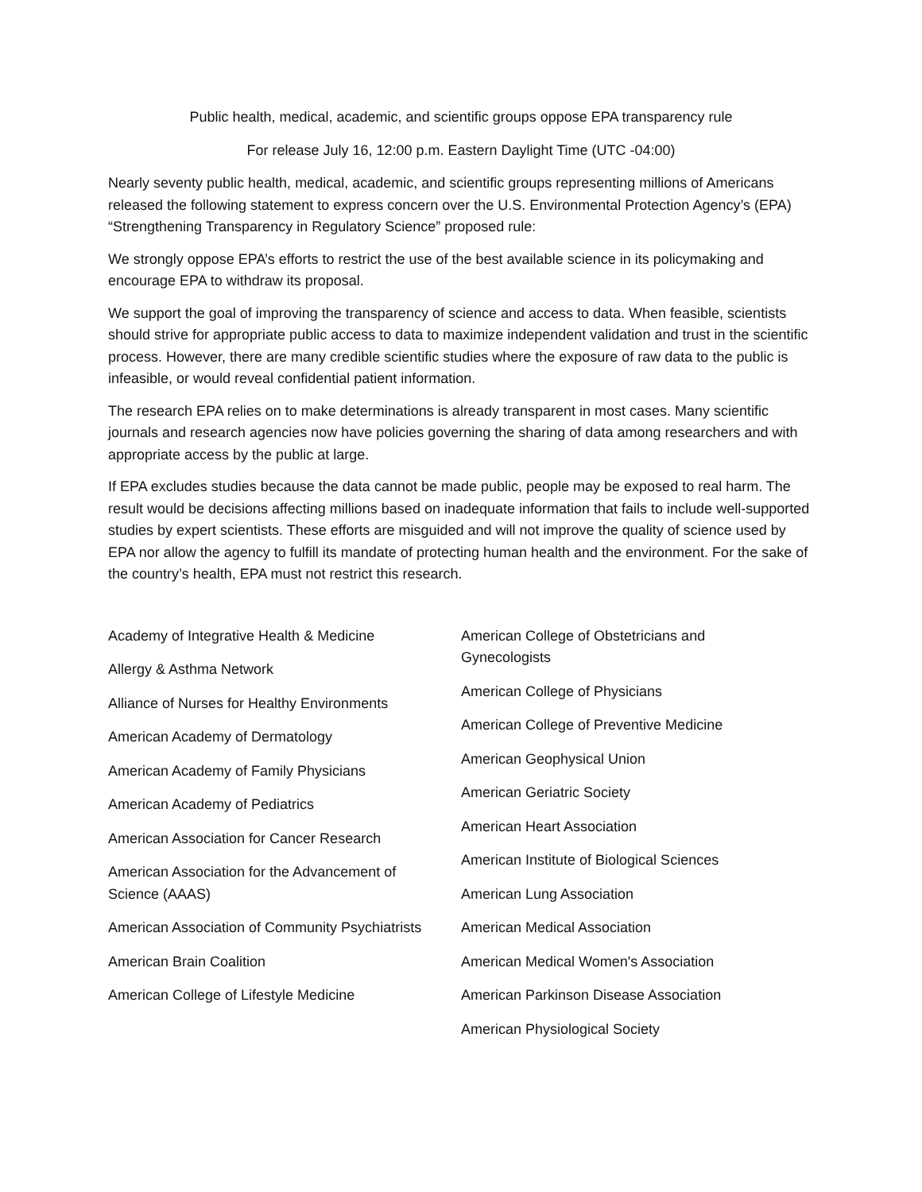Public health, medical, academic, and scientific groups oppose EPA transparency rule
For release July 16, 12:00 p.m. Eastern Daylight Time (UTC -04:00)
Nearly seventy public health, medical, academic, and scientific groups representing millions of Americans released the following statement to express concern over the U.S. Environmental Protection Agency’s (EPA) “Strengthening Transparency in Regulatory Science” proposed rule:
We strongly oppose EPA’s efforts to restrict the use of the best available science in its policymaking and encourage EPA to withdraw its proposal.
We support the goal of improving the transparency of science and access to data. When feasible, scientists should strive for appropriate public access to data to maximize independent validation and trust in the scientific process. However, there are many credible scientific studies where the exposure of raw data to the public is infeasible, or would reveal confidential patient information.
The research EPA relies on to make determinations is already transparent in most cases. Many scientific journals and research agencies now have policies governing the sharing of data among researchers and with appropriate access by the public at large.
If EPA excludes studies because the data cannot be made public, people may be exposed to real harm. The result would be decisions affecting millions based on inadequate information that fails to include well-supported studies by expert scientists. These efforts are misguided and will not improve the quality of science used by EPA nor allow the agency to fulfill its mandate of protecting human health and the environment. For the sake of the country’s health, EPA must not restrict this research.
Academy of Integrative Health & Medicine
Allergy & Asthma Network
Alliance of Nurses for Healthy Environments
American Academy of Dermatology
American Academy of Family Physicians
American Academy of Pediatrics
American Association for Cancer Research
American Association for the Advancement of Science (AAAS)
American Association of Community Psychiatrists
American Brain Coalition
American College of Lifestyle Medicine
American College of Obstetricians and Gynecologists
American College of Physicians
American College of Preventive Medicine
American Geophysical Union
American Geriatric Society
American Heart Association
American Institute of Biological Sciences
American Lung Association
American Medical Association
American Medical Women's Association
American Parkinson Disease Association
American Physiological Society